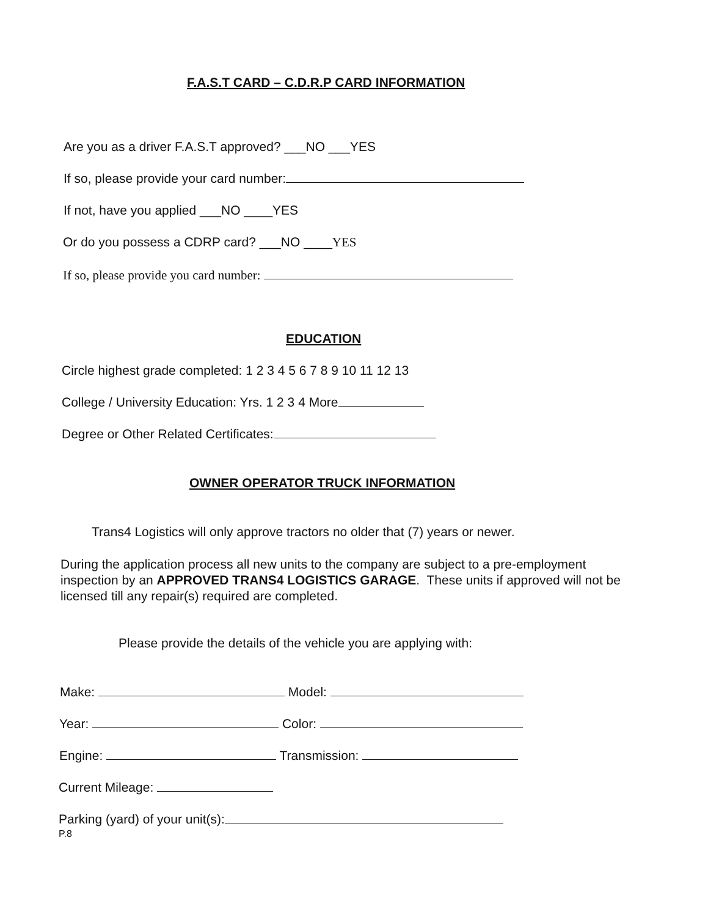F.A.S.T CARD – C.D.R.P CARD INFORMATION
Are you as a driver F.A.S.T approved? ___NO ___YES
If so, please provide your card number:
If not, have you applied ___NO ____YES
Or do you possess a CDRP card? ___NO ____YES
If so, please provide you card number:
EDUCATION
Circle highest grade completed: 1 2 3 4 5 6 7 8 9 10 11 12 13
College / University Education: Yrs. 1 2 3 4 More
Degree or Other Related Certificates:
OWNER OPERATOR TRUCK INFORMATION
Trans4 Logistics will only approve tractors no older that (7) years or newer.
During the application process all new units to the company are subject to a pre-employment inspection by an APPROVED TRANS4 LOGISTICS GARAGE. These units if approved will not be licensed till any repair(s) required are completed.
Please provide the details of the vehicle you are applying with:
Make: Model:
Year: Color:
Engine: Transmission:
Current Mileage:
Parking (yard) of your unit(s):
P.8